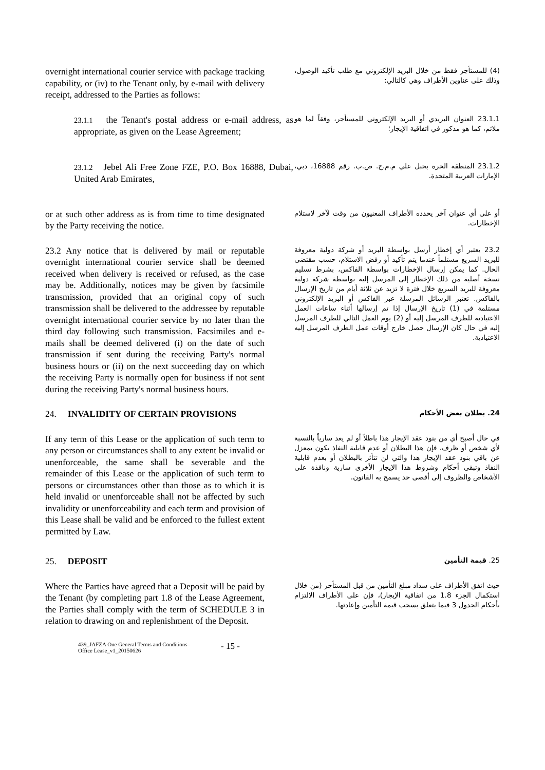overnight international courier service with package tracking capability, or (iv) to the Tenant only, by e-mail with delivery receipt, addressed to the Parties as follows:
(4) للمستأجر فقط من خلال البريد الإلكتروني مع طلب تأكيد الوصول، وذلك على عناوين الأطراف وهي كالتالي:
23.1.1 the Tenant's postal address or e-mail address, as appropriate, as given on the Lease Agreement;
23.1.1 العنوان البريدي أو البريد الإلكتروني للمستأجر، وفقاً لما هو ملائم، كما هو مذكور في اتفاقية الإيجار؛
23.1.2 Jebel Ali Free Zone FZE, P.O. Box 16888, Dubai, United Arab Emirates,
23.1.2 المنطقة الحرة بجبل علي م.م.ح. ص.ب. رقم 16888، دبي، الإمارات العربية المتحدة.
or at such other address as is from time to time designated by the Party receiving the notice.
أو على أي عنوان آخر يحدده الأطراف المعنيون من وقت لآخر لاستلام الإخطارات.
23.2 Any notice that is delivered by mail or reputable overnight international courier service shall be deemed received when delivery is received or refused, as the case may be. Additionally, notices may be given by facsimile transmission, provided that an original copy of such transmission shall be delivered to the addressee by reputable overnight international courier service by no later than the third day following such transmission. Facsimiles and e-mails shall be deemed delivered (i) on the date of such transmission if sent during the receiving Party's normal business hours or (ii) on the next succeeding day on which the receiving Party is normally open for business if not sent during the receiving Party's normal business hours.
23.2 يعتبر أي إخطار أرسل بواسطة البريد أو شركة دولية معروفة للبريد السريع مستلماً عندما يتم تأكيد أو رفض الاستلام، حسب مقتضى الحال. كما يمكن إرسال الإخطارات بواسطة الفاكس، بشرط تسليم نسخة أصلية من ذلك الإخطار إلى المرسل إليه بواسطة شركة دولية معروفة للبريد السريع خلال فترة لا تزيد عن ثلاثة أيام من تاريخ الإرسال بالفاكس. تعتبر الرسائل المرسلة عبر الفاكس أو البريد الإلكتروني مستلمة في (1) تاريخ الإرسال إذا تم إرسالها أثناء ساعات العمل الاعتيادية للطرف المرسل إليه أو (2) يوم العمل التالي للطرف المرسل إليه في حال كان الإرسال حصل خارج أوقات عمل الطرف المرسل إليه الاعتيادية.
24. INVALIDITY OF CERTAIN PROVISIONS
24. بطلان بعض الأحكام
If any term of this Lease or the application of such term to any person or circumstances shall to any extent be invalid or unenforceable, the same shall be severable and the remainder of this Lease or the application of such term to persons or circumstances other than those as to which it is held invalid or unenforceable shall not be affected by such invalidity or unenforceability and each term and provision of this Lease shall be valid and be enforced to the fullest extent permitted by Law.
في حال أصبح أي من بنود عقد الإيجار هذا باطلاً أو لم يعد سارياً بالنسبة لأي شخص أو ظرف، فإن هذا البطلان أو عدم قابلية النفاذ يكون بمعزل عن باقي بنود عقد الإيجار هذا والتي لن تتأثر بالبطلان أو بعدم قابلية النفاذ وتبقى أحكام وشروط هذا الإيجار الأخرى سارية ونافذة على الأشخاص والظروف إلى أقصى حد يسمح به القانون.
25. DEPOSIT
25. قيمة التأمين
Where the Parties have agreed that a Deposit will be paid by the Tenant (by completing part 1.8 of the Lease Agreement, the Parties shall comply with the term of SCHEDULE 3 in relation to drawing on and replenishment of the Deposit.
حيث اتفق الأطراف على سداد مبلغ التأمين من قبل المستأجر (من خلال استكمال الجزء 1.8 من اتفاقية الإيجار)، فإن على الأطراف الالتزام بأحكام الجدول 3 فيما يتعلق بسحب قيمة التأمين وإعادتها.
439_JAFZA One General Terms and Conditions–
Office Lease_v1_20150626 - 15 -